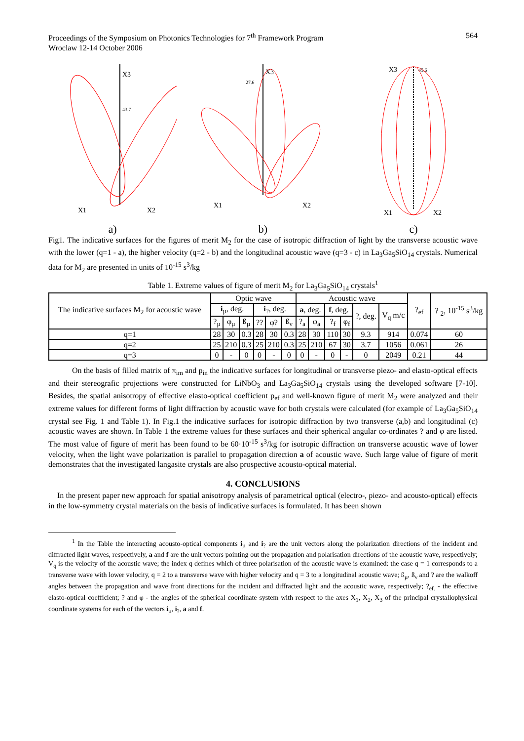Proceedings of the Symposium on Photonics Technologies for 7<sup>th</sup> Framework Program
Wroclaw 12-14 October 2006
564
X3
43.7
X1
X2
a)
X3
27.6
X1
X2
b)
X3
45.6
X1
X2
c)
Fig1. The indicative surfaces for the figures of merit M<sub>2</sub> for the case of isotropic diffraction of light by the transverse acoustic wave with the lower (q=1 - a), the higher velocity (q=2 - b) and the longitudinal acoustic wave (q=3 - c) in La<sub>3</sub>Ga<sub>5</sub>SiO<sub>14</sub> crystals. Numerical data for M<sub>2</sub> are presented in units of 10<sup>-15</sup> s<sup>3</sup>/kg
Table 1. Extreme values of figure of merit M<sub>2</sub> for La<sub>3</sub>Ga<sub>5</sub>SiO<sub>14</sub> crystals<sup>1</sup>
| The indicative surfaces M<sub>2</sub> for acoustic wave | Optic wave | | | | | | Acoustic wave | | | | | | ?<sub>ef</sub> | ? <sub>2</sub>, 10<sup>-15</sup> s<sup>3</sup>/kg |
| --- | --- | --- | --- | --- | --- | --- | --- | --- | --- | --- | --- | --- | --- | --- |
| | i<sub>µ</sub>, deg. | | | i<sub>?</sub>, deg. | | | a , deg. | | f , deg. | | ?, deg. | V<sub>q</sub> m/c | | |
| | ?<sub>µ</sub> | φ<sub>µ</sub> | ß<sub>µ</sub> | ?? | φ? | ß<sub>ν</sub> | ?<sub>a</sub> | φ<sub>a</sub> | ?<sub>f</sub> | φ<sub>f</sub> | | | | |
| q=1 | 28 | 30 | 0.3 | 28 | 30 | 0.3 | 28 | 30 | 110 | 30 | 9.3 | 914 | 0.074 | 60 |
| q=2 | 25 | 210 | 0.3 | 25 | 210 | 0.3 | 25 | 210 | 67 | 30 | 3.7 | 1056 | 0.061 | 26 |
| q=3 | 0 | - | 0 | 0 | - | 0 | 0 | - | 0 | - | 0 | 2049 | 0.21 | 44 |
On the basis of filled matrix of π<sub>im</sub> and p<sub>in</sub> the indicative surfaces for longitudinal or transverse piezo- and elasto-optical effects and their stereografic projections were constructed for LiNbO<sub>3</sub> and La<sub>3</sub>Ga<sub>5</sub>SiO<sub>14</sub> crystals using the developed software [7-10]. Besides, the spatial anisotropy of effective elasto-optical coefficient p<sub>ef</sub> and well-known figure of merit M<sub>2</sub> were analyzed and their extreme values for different forms of light diffraction by acoustic wave for both crystals were calculated (for example of La<sub>3</sub>Ga<sub>5</sub>SiO<sub>14</sub> crystal see Fig. 1 and Table 1). In Fig.1 the indicative surfaces for isotropic diffraction by two transverse (a,b) and longitudinal (c) acoustic waves are shown. In Table 1 the extreme values for these surfaces and their spherical angular co-ordinates ? and φ are listed. The most value of figure of merit has been found to be 60·10<sup>-15</sup> s<sup>3</sup>/kg for isotropic diffraction on transverse acoustic wave of lower velocity, when the light wave polarization is parallel to propagation direction a of acoustic wave. Such large value of figure of merit demonstrates that the investigated langasite crystals are also prospective acousto-optical material.
4. CONCLUSIONS
In the present paper new approach for spatial anisotropy analysis of parametrical optical (electro-, piezo- and acousto-optical) effects in the low-symmetry crystal materials on the basis of indicative surfaces is formulated. It has been shown
<sup>1</sup> In the Table the interacting acousto-optical components i<sub>µ</sub> and i<sub>?</sub> are the unit vectors along the polarization directions of the incident and diffracted light waves, respectively, a and f are the unit vectors pointing out the propagation and polarisation directions of the acoustic wave, respectively; V<sub>q</sub> is the velocity of the acoustic wave; the index q defines which of three polarisation of the acoustic wave is examined: the case q = 1 corresponds to a transverse wave with lower velocity, q = 2 to a transverse wave with higher velocity and q = 3 to a longitudinal acoustic wave; ß<sub>µ</sub>, ß<sub>ν</sub> and ? are the walkoff angles between the propagation and wave front directions for the incident and diffracted light and the acoustic wave, respectively; ?<sub>ef.</sub> - the effective elasto-optical coefficient; ? and φ - the angles of the spherical coordinate system with respect to the axes X<sub>1</sub>, X<sub>2</sub>, X<sub>3</sub> of the principal crystallophysical coordinate systems for each of the vectors i<sub>µ</sub>, i<sub>?</sub>, a and f.